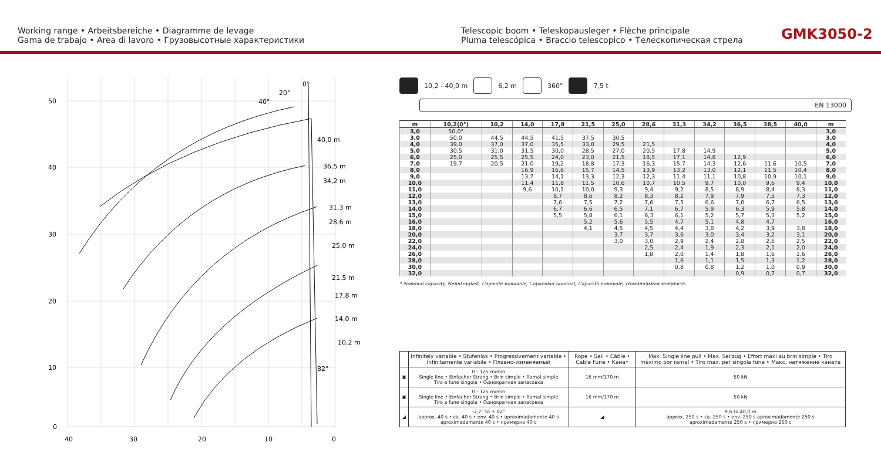Working range • Arbeitsbereiche • Diagramme de levage
Gama de trabajo • Area di lavoro • Грузовысотные характеристики
Telescopic boom • Teleskopausleger • Flèche principale
Pluma telescópica • Braccio telescopico • Телескопическая стрела
GMK3050-2
50
40
30
20
10
0
40
30
20
10
0
40,0 m
36,5 m
34,2 m
31,3 m
28,6 m
25,0 m
21,5 m
17,8 m
14,0 m
10,2 m
20°
0°
40°
82°
10,2 - 40,0 m 6,2 m 360° 7,5 t
EN 13000
| m | 10,2(0°) | 10,2 | 14,0 | 17,8 | 21,5 | 25,0 | 28,6 | 31,3 | 34,2 | 36,5 | 38,5 | 40,0 | m |
| --- | --- | --- | --- | --- | --- | --- | --- | --- | --- | --- | --- | --- | --- |
| 3,0 | 50,0° | | | | | | | | | | | | 3,0 |
| 3,0 | 50,0 | 44,5 | 44,5 | 41,5 | 37,5 | 30,5 | | | | | | | 3,0 |
| 4,0 | 39,0 | 37,0 | 37,0 | 35,5 | 33,0 | 29,5 | 21,5 | | | | | | 4,0 |
| 5,0 | 30,5 | 31,0 | 31,5 | 30,0 | 28,5 | 27,0 | 20,5 | 17,8 | 14,9 | | | | 5,0 |
| 6,0 | 25,0 | 25,5 | 25,5 | 24,0 | 23,0 | 21,5 | 18,5 | 17,1 | 14,8 | 12,9 | | | 6,0 |
| 7,0 | 19,7 | 20,5 | 21,0 | 19,2 | 18,8 | 17,3 | 16,3 | 15,7 | 14,3 | 12,6 | 11,6 | 10,5 | 7,0 |
| 8,0 | | | 16,9 | 16,6 | 15,7 | 14,5 | 13,9 | 13,2 | 13,0 | 12,1 | 11,5 | 10,4 | 8,0 |
| 9,0 | | | 13,7 | 14,1 | 13,3 | 12,3 | 12,3 | 11,4 | 11,1 | 10,8 | 10,9 | 10,1 | 9,0 |
| 10,0 | | | 11,4 | 11,8 | 11,5 | 10,6 | 10,7 | 10,5 | 9,7 | 10,0 | 9,6 | 9,4 | 10,0 |
| 11,0 | | | 9,6 | 10,1 | 10,0 | 9,3 | 9,4 | 9,2 | 8,5 | 8,9 | 8,4 | 8,3 | 11,0 |
| 12,0 | | | | 8,7 | 8,6 | 8,2 | 8,3 | 8,2 | 7,9 | 7,9 | 7,5 | 7,3 | 12,0 |
| 13,0 | | | | 7,6 | 7,5 | 7,2 | 7,6 | 7,5 | 6,6 | 7,0 | 6,7 | 6,5 | 13,0 |
| 14,0 | | | | 6,7 | 6,6 | 6,5 | 7,1 | 6,7 | 5,9 | 6,3 | 5,9 | 5,8 | 14,0 |
| 15,0 | | | | 5,5 | 5,8 | 6,1 | 6,3 | 6,1 | 5,2 | 5,7 | 5,3 | 5,2 | 15,0 |
| 16,0 | | | | | 5,2 | 5,6 | 5,5 | 4,7 | 5,1 | 4,8 | 4,7 | | 16,0 |
| 18,0 | | | | | 4,1 | 4,5 | 4,5 | 4,4 | 3,8 | 4,2 | 3,9 | 3,8 | 18,0 |
| 20,0 | | | | | | 3,7 | 3,7 | 3,6 | 3,0 | 3,4 | 3,2 | 3,1 | 20,0 |
| 22,0 | | | | | | 3,0 | 3,0 | 2,9 | 2,4 | 2,8 | 2,6 | 2,5 | 22,0 |
| 24,0 | | | | | | | 2,5 | 2,4 | 1,9 | 2,3 | 2,1 | 2,0 | 24,0 |
| 26,0 | | | | | | | 1,8 | 2,0 | 1,4 | 1,8 | 1,6 | 1,6 | 26,0 |
| 28,0 | | | | | | | | 1,6 | 1,1 | 1,5 | 1,3 | 1,2 | 28,0 |
| 30,0 | | | | | | | | 0,8 | 0,8 | 1,2 | 1,0 | 0,9 | 30,0 |
| 32,0 | | | | | | | | | | 0,9 | 0,7 | 0,7 | 32,0 |
* Nominal capacity, Nenntraglast, Capacité nominale, Capacidad nominal, Capacità nominale, Номинальная мощность
| | Infinitely variable • Stufenlos • Progressivement variable • Infinitamente variabile • Плавно-изменяемый | Rope • Seil • Câble • Cable Fune • Канат | Max. Single line pull • Max. Seilzug • Effort maxi au brin simple • Tiro máximo por ramal • Tiro max. per singola fune • Макс. натяжение каната |
| ▣ | 0 - 125 m/min Single line • Einfacher Strang • Brin simple • Ramal simple Tiro a fune singola • Однократная запасовка | 16 mm/170 m | 50 kN |
| ▣ | 0 - 125 m/min Single line • Einfacher Strang • Brin simple • Ramal simple Tiro a fune singola • Однократная запасовка | 16 mm/170 m | 50 kN |
| ◢ | -2,7° to + 82° approx. 40 s • ca. 40 s • env. 40 s • aproximadamente 40 s aproximadamente 40 s • примерно 40 с | ◢ | 9,6 to 40,0 m approx. 250 s • ca. 250 s • env. 250 s aproximadamente 250 s aproximadamente 250 s • примерно 250 с |